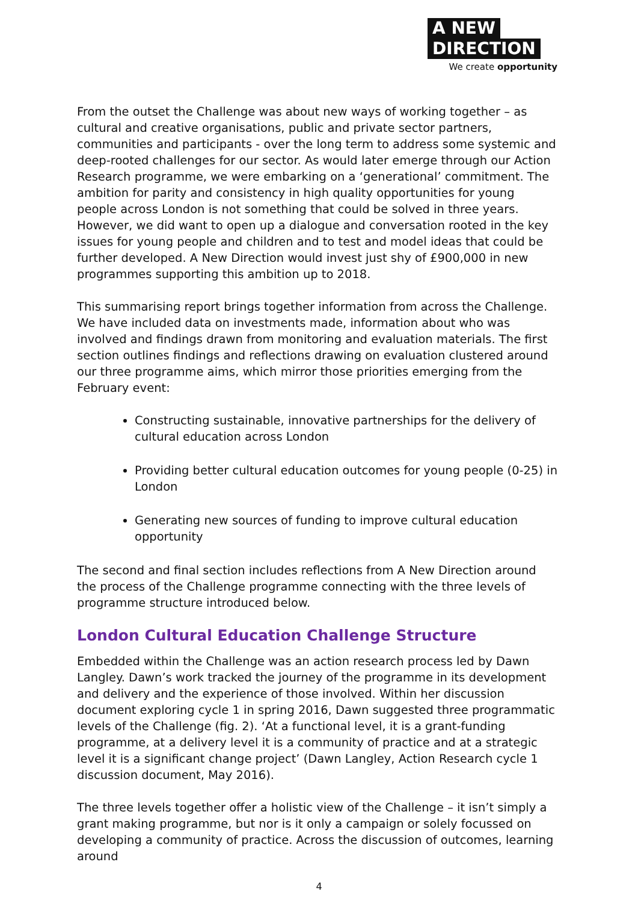A NEW
DIRECTION
We create opportunity
From the outset the Challenge was about new ways of working together – as cultural and creative organisations, public and private sector partners, communities and participants - over the long term to address some systemic and deep-rooted challenges for our sector. As would later emerge through our Action Research programme, we were embarking on a ‘generational’ commitment. The ambition for parity and consistency in high quality opportunities for young people across London is not something that could be solved in three years. However, we did want to open up a dialogue and conversation rooted in the key issues for young people and children and to test and model ideas that could be further developed. A New Direction would invest just shy of £900,000 in new programmes supporting this ambition up to 2018.
This summarising report brings together information from across the Challenge. We have included data on investments made, information about who was involved and findings drawn from monitoring and evaluation materials. The first section outlines findings and reflections drawing on evaluation clustered around our three programme aims, which mirror those priorities emerging from the February event:
Constructing sustainable, innovative partnerships for the delivery of cultural education across London
Providing better cultural education outcomes for young people (0-25) in London
Generating new sources of funding to improve cultural education opportunity
The second and final section includes reflections from A New Direction around the process of the Challenge programme connecting with the three levels of programme structure introduced below.
London Cultural Education Challenge Structure
Embedded within the Challenge was an action research process led by Dawn Langley. Dawn’s work tracked the journey of the programme in its development and delivery and the experience of those involved. Within her discussion document exploring cycle 1 in spring 2016, Dawn suggested three programmatic levels of the Challenge (fig. 2). ‘At a functional level, it is a grant-funding programme, at a delivery level it is a community of practice and at a strategic level it is a significant change project’ (Dawn Langley, Action Research cycle 1 discussion document, May 2016).
The three levels together offer a holistic view of the Challenge – it isn’t simply a grant making programme, but nor is it only a campaign or solely focussed on developing a community of practice. Across the discussion of outcomes, learning around
4